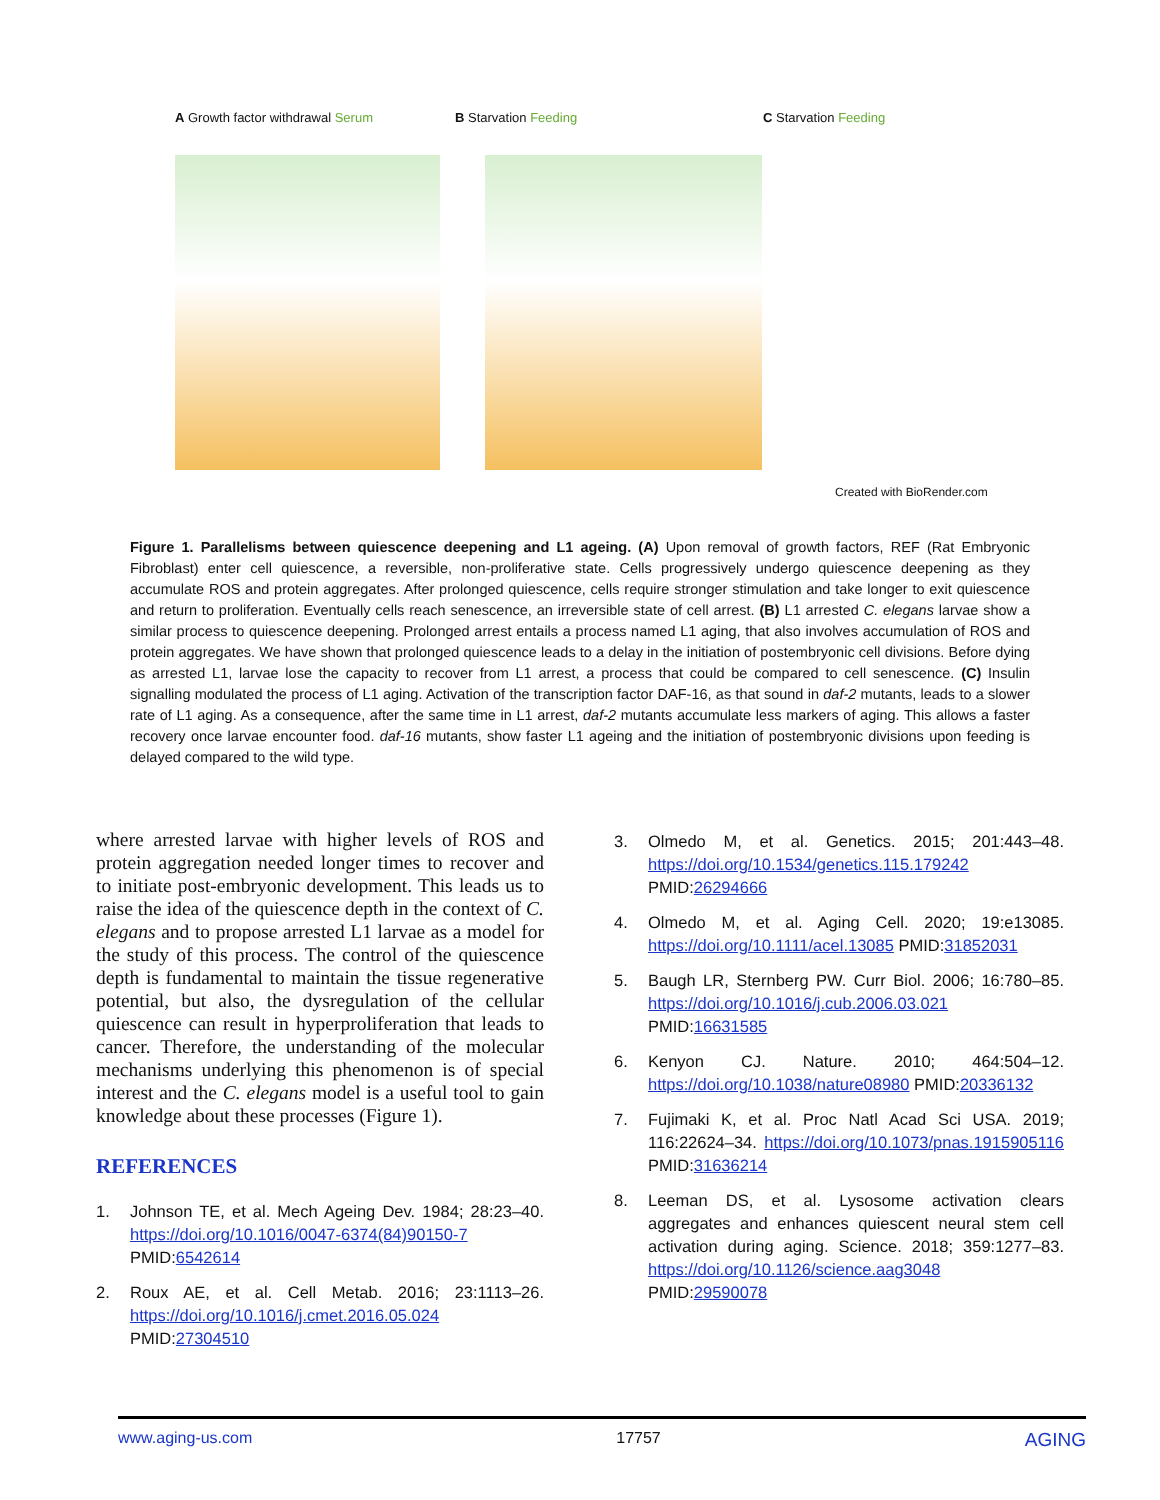A Growth factor withdrawal Serum
B Starvation Feeding C Starvation Feeding
Created with BioRender.com
Figure 1. Parallelisms between quiescence deepening and L1 ageing. (A) Upon removal of growth factors, REF (Rat Embryonic Fibroblast) enter cell quiescence, a reversible, non-proliferative state. Cells progressively undergo quiescence deepening as they accumulate ROS and protein aggregates. After prolonged quiescence, cells require stronger stimulation and take longer to exit quiescence and return to proliferation. Eventually cells reach senescence, an irreversible state of cell arrest. (B) L1 arrested C. elegans larvae show a similar process to quiescence deepening. Prolonged arrest entails a process named L1 aging, that also involves accumulation of ROS and protein aggregates. We have shown that prolonged quiescence leads to a delay in the initiation of postembryonic cell divisions. Before dying as arrested L1, larvae lose the capacity to recover from L1 arrest, a process that could be compared to cell senescence. (C) Insulin signalling modulated the process of L1 aging. Activation of the transcription factor DAF-16, as that sound in daf-2 mutants, leads to a slower rate of L1 aging. As a consequence, after the same time in L1 arrest, daf-2 mutants accumulate less markers of aging. This allows a faster recovery once larvae encounter food. daf-16 mutants, show faster L1 ageing and the initiation of postembryonic divisions upon feeding is delayed compared to the wild type.
where arrested larvae with higher levels of ROS and protein aggregation needed longer times to recover and to initiate post-embryonic development. This leads us to raise the idea of the quiescence depth in the context of C. elegans and to propose arrested L1 larvae as a model for the study of this process. The control of the quiescence depth is fundamental to maintain the tissue regenerative potential, but also, the dysregulation of the cellular quiescence can result in hyperproliferation that leads to cancer. Therefore, the understanding of the molecular mechanisms underlying this phenomenon is of special interest and the C. elegans model is a useful tool to gain knowledge about these processes (Figure 1).
REFERENCES
1. Johnson TE, et al. Mech Ageing Dev. 1984; 28:23–40. https://doi.org/10.1016/0047-6374(84)90150-7 PMID:6542614
2. Roux AE, et al. Cell Metab. 2016; 23:1113–26. https://doi.org/10.1016/j.cmet.2016.05.024 PMID:27304510
3. Olmedo M, et al. Genetics. 2015; 201:443–48. https://doi.org/10.1534/genetics.115.179242 PMID:26294666
4. Olmedo M, et al. Aging Cell. 2020; 19:e13085. https://doi.org/10.1111/acel.13085 PMID:31852031
5. Baugh LR, Sternberg PW. Curr Biol. 2006; 16:780–85. https://doi.org/10.1016/j.cub.2006.03.021 PMID:16631585
6. Kenyon CJ. Nature. 2010; 464:504–12. https://doi.org/10.1038/nature08980 PMID:20336132
7. Fujimaki K, et al. Proc Natl Acad Sci USA. 2019; 116:22624–34. https://doi.org/10.1073/pnas.1915905116 PMID:31636214
8. Leeman DS, et al. Lysosome activation clears aggregates and enhances quiescent neural stem cell activation during aging. Science. 2018; 359:1277–83. https://doi.org/10.1126/science.aag3048 PMID:29590078
www.aging-us.com 17757 AGING